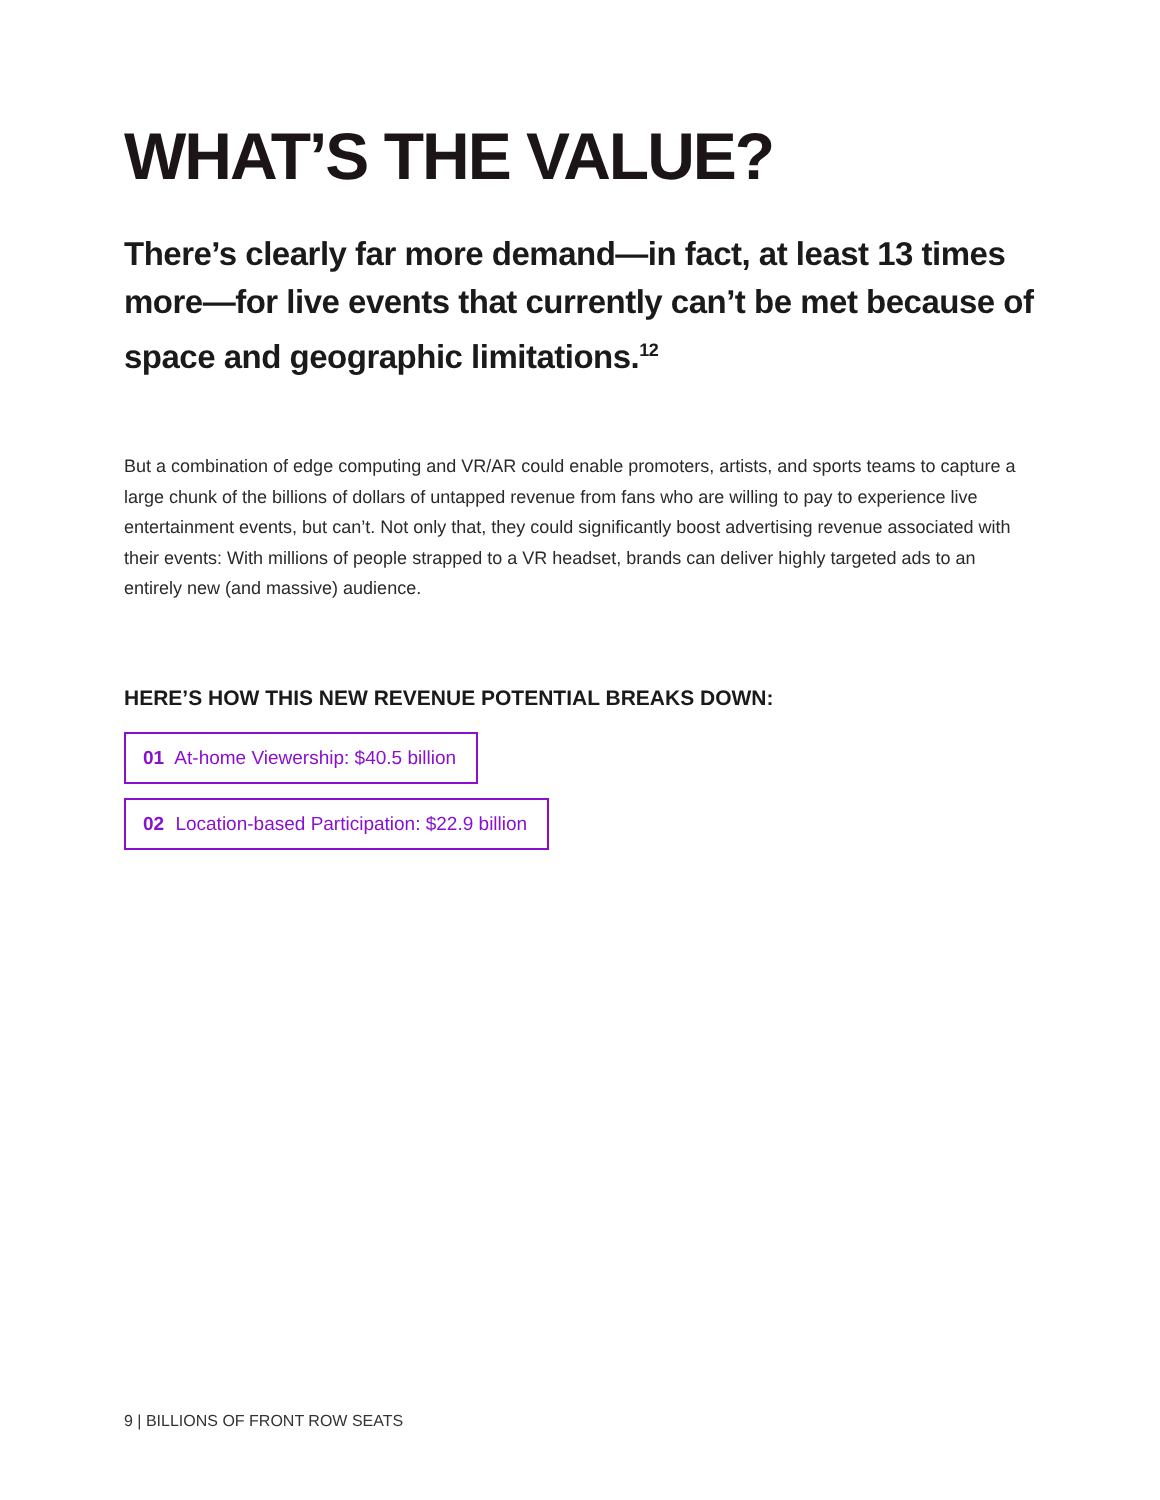WHAT’S THE VALUE?
There’s clearly far more demand—in fact, at least 13 times more—for live events that currently can’t be met because of space and geographic limitations.<sup>12</sup>
But a combination of edge computing and VR/AR could enable promoters, artists, and sports teams to capture a large chunk of the billions of dollars of untapped revenue from fans who are willing to pay to experience live entertainment events, but can’t. Not only that, they could significantly boost advertising revenue associated with their events: With millions of people strapped to a VR headset, brands can deliver highly targeted ads to an entirely new (and massive) audience.
HERE’S HOW THIS NEW REVENUE POTENTIAL BREAKS DOWN:
01 At-home Viewership: $40.5 billion
02 Location-based Participation: $22.9 billion
9 | BILLIONS OF FRONT ROW SEATS